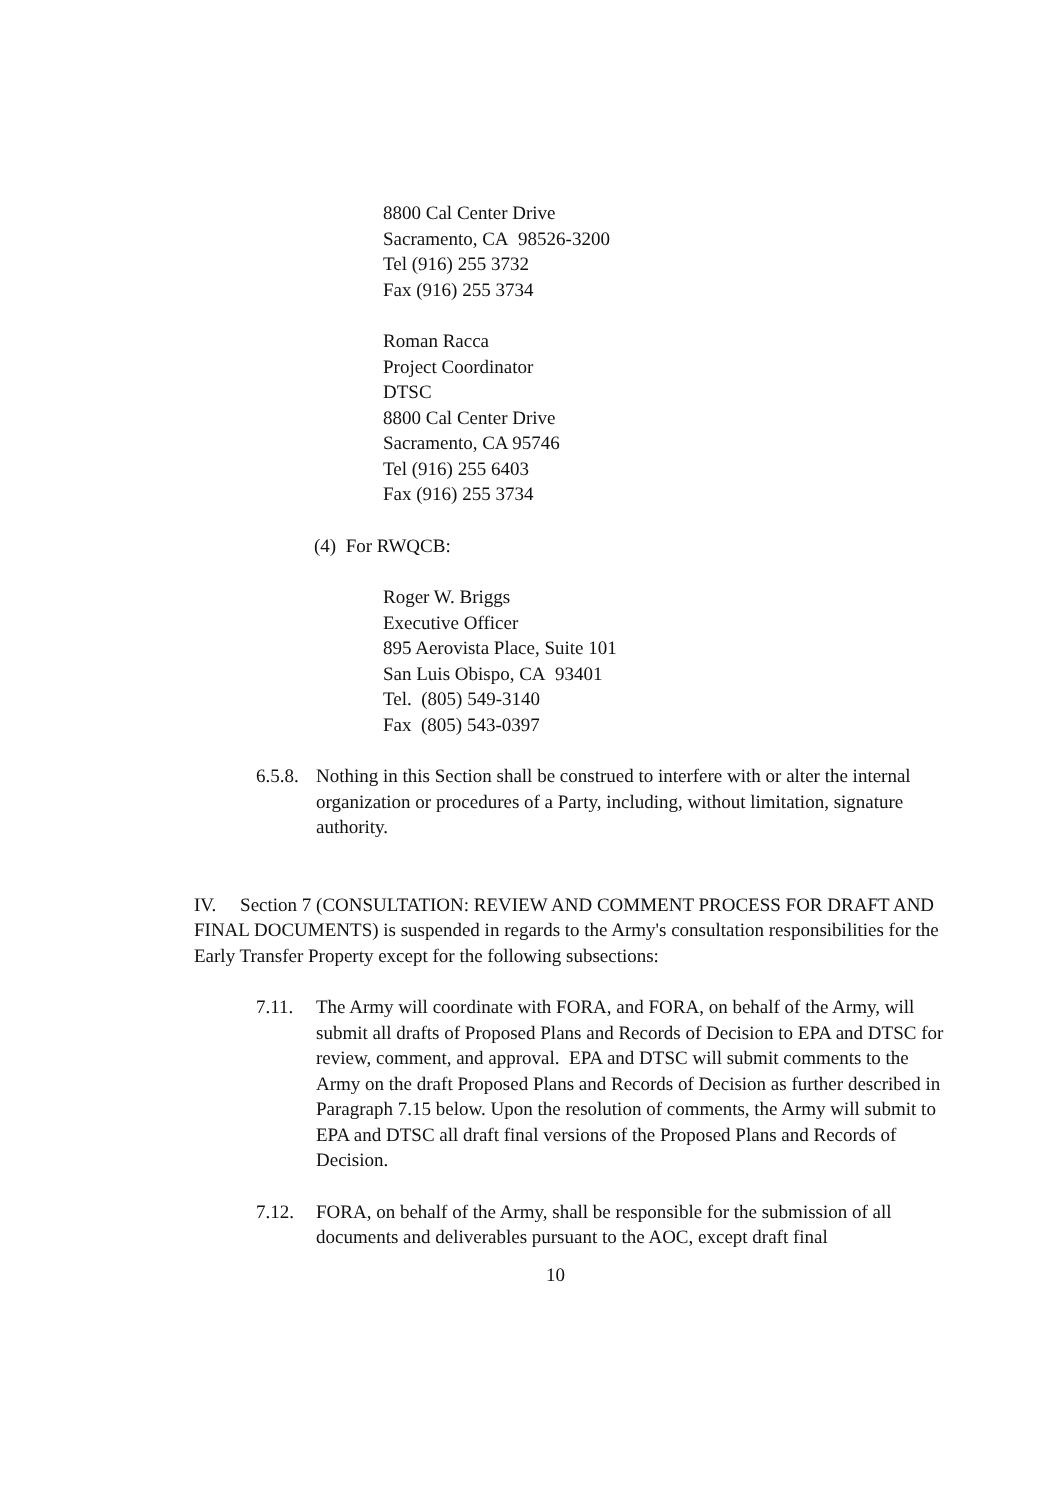8800 Cal Center Drive
Sacramento, CA 98526-3200
Tel (916) 255 3732
Fax (916) 255 3734
Roman Racca
Project Coordinator
DTSC
8800 Cal Center Drive
Sacramento, CA 95746
Tel (916) 255 6403
Fax (916) 255 3734
(4) For RWQCB:
Roger W. Briggs
Executive Officer
895 Aerovista Place, Suite 101
San Luis Obispo, CA 93401
Tel. (805) 549-3140
Fax (805) 543-0397
6.5.8. Nothing in this Section shall be construed to interfere with or alter the internal organization or procedures of a Party, including, without limitation, signature authority.
IV. Section 7 (CONSULTATION: REVIEW AND COMMENT PROCESS FOR DRAFT AND FINAL DOCUMENTS) is suspended in regards to the Army's consultation responsibilities for the Early Transfer Property except for the following subsections:
7.11. The Army will coordinate with FORA, and FORA, on behalf of the Army, will submit all drafts of Proposed Plans and Records of Decision to EPA and DTSC for review, comment, and approval. EPA and DTSC will submit comments to the Army on the draft Proposed Plans and Records of Decision as further described in Paragraph 7.15 below. Upon the resolution of comments, the Army will submit to EPA and DTSC all draft final versions of the Proposed Plans and Records of Decision.
7.12. FORA, on behalf of the Army, shall be responsible for the submission of all documents and deliverables pursuant to the AOC, except draft final
10